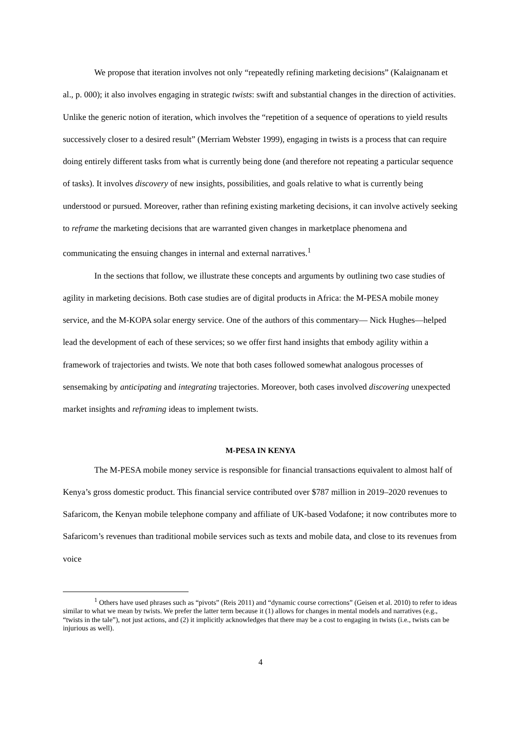We propose that iteration involves not only “repeatedly refining marketing decisions” (Kalaignanam et al., p. 000); it also involves engaging in strategic twists: swift and substantial changes in the direction of activities. Unlike the generic notion of iteration, which involves the “repetition of a sequence of operations to yield results successively closer to a desired result” (Merriam Webster 1999), engaging in twists is a process that can require doing entirely different tasks from what is currently being done (and therefore not repeating a particular sequence of tasks). It involves discovery of new insights, possibilities, and goals relative to what is currently being understood or pursued. Moreover, rather than refining existing marketing decisions, it can involve actively seeking to reframe the marketing decisions that are warranted given changes in marketplace phenomena and communicating the ensuing changes in internal and external narratives.<sup>1</sup>
In the sections that follow, we illustrate these concepts and arguments by outlining two case studies of agility in marketing decisions. Both case studies are of digital products in Africa: the M-PESA mobile money service, and the M-KOPA solar energy service. One of the authors of this commentary— Nick Hughes—helped lead the development of each of these services; so we offer first hand insights that embody agility within a framework of trajectories and twists. We note that both cases followed somewhat analogous processes of sensemaking by anticipating and integrating trajectories. Moreover, both cases involved discovering unexpected market insights and reframing ideas to implement twists.
M-PESA IN KENYA
The M-PESA mobile money service is responsible for financial transactions equivalent to almost half of Kenya’s gross domestic product. This financial service contributed over $787 million in 2019–2020 revenues to Safaricom, the Kenyan mobile telephone company and affiliate of UK-based Vodafone; it now contributes more to Safaricom’s revenues than traditional mobile services such as texts and mobile data, and close to its revenues from voice
<sup>1</sup> Others have used phrases such as “pivots” (Reis 2011) and “dynamic course corrections” (Geisen et al. 2010) to refer to ideas similar to what we mean by twists. We prefer the latter term because it (1) allows for changes in mental models and narratives (e.g., “twists in the tale”), not just actions, and (2) it implicitly acknowledges that there may be a cost to engaging in twists (i.e., twists can be injurious as well).
4